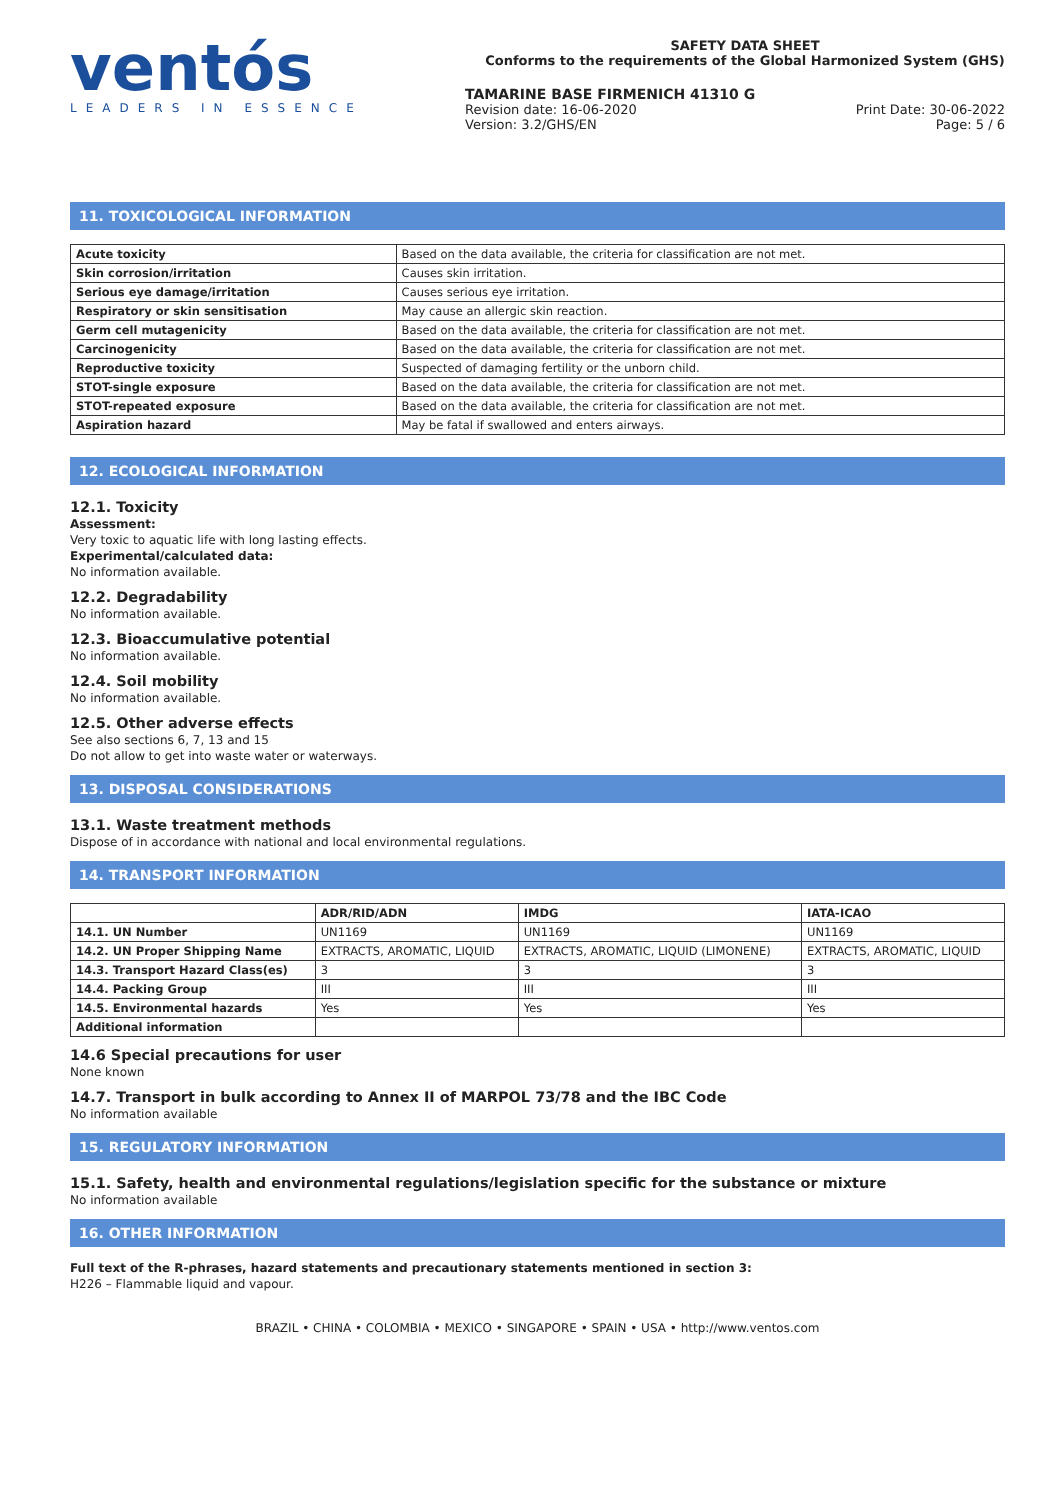ventós
LEADERS IN ESSENCE
SAFETY DATA SHEET
Conforms to the requirements of the Global Harmonized System (GHS)
TAMARINE BASE FIRMENICH 41310 G
Revision date: 16-06-2020 Print Date: 30-06-2022
Version: 3.2/GHS/EN Page: 5 / 6
11. TOXICOLOGICAL INFORMATION
| Acute toxicity | Based on the data available, the criteria for classification are not met. |
| Skin corrosion/irritation | Causes skin irritation. |
| Serious eye damage/irritation | Causes serious eye irritation. |
| Respiratory or skin sensitisation | May cause an allergic skin reaction. |
| Germ cell mutagenicity | Based on the data available, the criteria for classification are not met. |
| Carcinogenicity | Based on the data available, the criteria for classification are not met. |
| Reproductive toxicity | Suspected of damaging fertility or the unborn child. |
| STOT-single exposure | Based on the data available, the criteria for classification are not met. |
| STOT-repeated exposure | Based on the data available, the criteria for classification are not met. |
| Aspiration hazard | May be fatal if swallowed and enters airways. |
12. ECOLOGICAL INFORMATION
12.1. Toxicity
Assessment:
Very toxic to aquatic life with long lasting effects.
Experimental/calculated data:
No information available.
12.2. Degradability
No information available.
12.3. Bioaccumulative potential
No information available.
12.4. Soil mobility
No information available.
12.5. Other adverse effects
See also sections 6, 7, 13 and 15
Do not allow to get into waste water or waterways.
13. DISPOSAL CONSIDERATIONS
13.1. Waste treatment methods
Dispose of in accordance with national and local environmental regulations.
14. TRANSPORT INFORMATION
| | ADR/RID/ADN | IMDG | IATA-ICAO |
| --- | --- | --- | --- |
| 14.1. UN Number | UN1169 | UN1169 | UN1169 |
| 14.2. UN Proper Shipping Name | EXTRACTS, AROMATIC, LIQUID | EXTRACTS, AROMATIC, LIQUID (LIMONENE) | EXTRACTS, AROMATIC, LIQUID |
| 14.3. Transport Hazard Class(es) | 3 | 3 | 3 |
| 14.4. Packing Group | III | III | III |
| 14.5. Environmental hazards | Yes | Yes | Yes |
| Additional information | | | |
14.6 Special precautions for user
None known
14.7. Transport in bulk according to Annex II of MARPOL 73/78 and the IBC Code
No information available
15. REGULATORY INFORMATION
15.1. Safety, health and environmental regulations/legislation specific for the substance or mixture
No information available
16. OTHER INFORMATION
Full text of the R-phrases, hazard statements and precautionary statements mentioned in section 3:
H226 – Flammable liquid and vapour.
BRAZIL • CHINA • COLOMBIA • MEXICO • SINGAPORE • SPAIN • USA • http://www.ventos.com